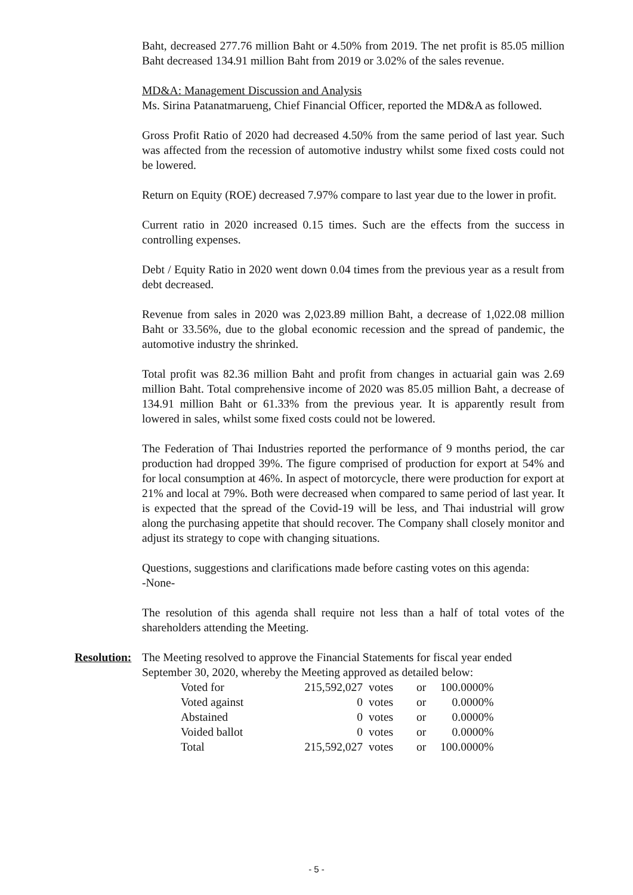Baht, decreased 277.76 million Baht or 4.50% from 2019. The net profit is 85.05 million Baht decreased 134.91 million Baht from 2019 or 3.02% of the sales revenue.
MD&A: Management Discussion and Analysis
Ms. Sirina Patanatmarueng, Chief Financial Officer, reported the MD&A as followed.
Gross Profit Ratio of 2020 had decreased 4.50% from the same period of last year. Such was affected from the recession of automotive industry whilst some fixed costs could not be lowered.
Return on Equity (ROE) decreased 7.97% compare to last year due to the lower in profit.
Current ratio in 2020 increased 0.15 times. Such are the effects from the success in controlling expenses.
Debt / Equity Ratio in 2020 went down 0.04 times from the previous year as a result from debt decreased.
Revenue from sales in 2020 was 2,023.89 million Baht, a decrease of 1,022.08 million Baht or 33.56%, due to the global economic recession and the spread of pandemic, the automotive industry the shrinked.
Total profit was 82.36 million Baht and profit from changes in actuarial gain was 2.69 million Baht. Total comprehensive income of 2020 was 85.05 million Baht, a decrease of 134.91 million Baht or 61.33% from the previous year. It is apparently result from lowered in sales, whilst some fixed costs could not be lowered.
The Federation of Thai Industries reported the performance of 9 months period, the car production had dropped 39%. The figure comprised of production for export at 54% and for local consumption at 46%. In aspect of motorcycle, there were production for export at 21% and local at 79%. Both were decreased when compared to same period of last year. It is expected that the spread of the Covid-19 will be less, and Thai industrial will grow along the purchasing appetite that should recover. The Company shall closely monitor and adjust its strategy to cope with changing situations.
Questions, suggestions and clarifications made before casting votes on this agenda:
-None-
The resolution of this agenda shall require not less than a half of total votes of the shareholders attending the Meeting.
Resolution:
The Meeting resolved to approve the Financial Statements for fiscal year ended September 30, 2020, whereby the Meeting approved as detailed below:
| Voted for | 215,592,027 | votes | or | 100.0000% |
| Voted against | 0 | votes | or | 0.0000% |
| Abstained | 0 | votes | or | 0.0000% |
| Voided ballot | 0 | votes | or | 0.0000% |
| Total | 215,592,027 | votes | or | 100.0000% |
- 5 -